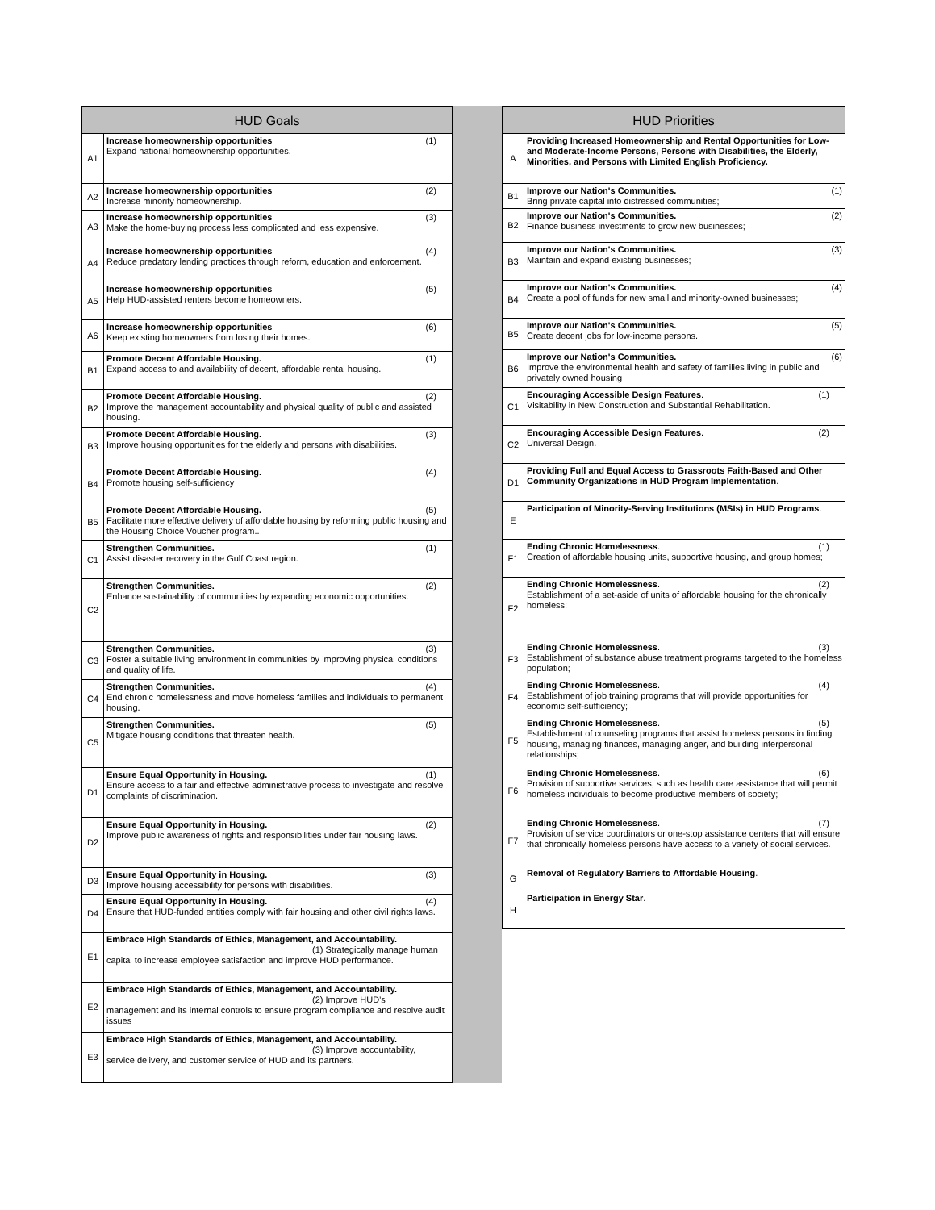| HUD Goals | |
| --- | --- |
| A1 | Increase homeownership opportunities (1) Expand national homeownership opportunities. |
| A2 | Increase homeownership opportunities (2) Increase minority homeownership. |
| A3 | Increase homeownership opportunities (3) Make the home-buying process less complicated and less expensive. |
| A4 | Increase homeownership opportunities (4) Reduce predatory lending practices through reform, education and enforcement. |
| A5 | Increase homeownership opportunities (5) Help HUD-assisted renters become homeowners. |
| A6 | Increase homeownership opportunities (6) Keep existing homeowners from losing their homes. |
| B1 | Promote Decent Affordable Housing. (1) Expand access to and availability of decent, affordable rental housing. |
| B2 | Promote Decent Affordable Housing. (2) Improve the management accountability and physical quality of public and assisted housing. |
| B3 | Promote Decent Affordable Housing. (3) Improve housing opportunities for the elderly and persons with disabilities. |
| B4 | Promote Decent Affordable Housing. (4) Promote housing self-sufficiency |
| B5 | Promote Decent Affordable Housing. (5) Facilitate more effective delivery of affordable housing by reforming public housing and the Housing Choice Voucher program.. |
| C1 | Strengthen Communities. (1) Assist disaster recovery in the Gulf Coast region. |
| C2 | Strengthen Communities. (2) Enhance sustainability of communities by expanding economic opportunities. |
| C3 | Strengthen Communities. (3) Foster a suitable living environment in communities by improving physical conditions and quality of life. |
| C4 | Strengthen Communities. (4) End chronic homelessness and move homeless families and individuals to permanent housing. |
| C5 | Strengthen Communities. (5) Mitigate housing conditions that threaten health. |
| D1 | Ensure Equal Opportunity in Housing. (1) Ensure access to a fair and effective administrative process to investigate and resolve complaints of discrimination. |
| D2 | Ensure Equal Opportunity in Housing. (2) Improve public awareness of rights and responsibilities under fair housing laws. |
| D3 | Ensure Equal Opportunity in Housing. (3) Improve housing accessibility for persons with disabilities. |
| D4 | Ensure Equal Opportunity in Housing. (4) Ensure that HUD-funded entities comply with fair housing and other civil rights laws. |
| E1 | Embrace High Standards of Ethics, Management, and Accountability. (1) Strategically manage human capital to increase employee satisfaction and improve HUD performance. |
| E2 | Embrace High Standards of Ethics, Management, and Accountability. (2) Improve HUD’s management and its internal controls to ensure program compliance and resolve audit issues |
| E3 | Embrace High Standards of Ethics, Management, and Accountability. (3) Improve accountability, service delivery, and customer service of HUD and its partners. |
| HUD Priorities | |
| --- | --- |
| A | Providing Increased Homeownership and Rental Opportunities for Low- and Moderate-Income Persons, Persons with Disabilities, the Elderly, Minorities, and Persons with Limited English Proficiency. |
| B1 | Improve our Nation's Communities. (1) Bring private capital into distressed communities; |
| B2 | Improve our Nation's Communities. (2) Finance business investments to grow new businesses; |
| B3 | Improve our Nation's Communities. (3) Maintain and expand existing businesses; |
| B4 | Improve our Nation's Communities. (4) Create a pool of funds for new small and minority-owned businesses; |
| B5 | Improve our Nation's Communities. (5) Create decent jobs for low-income persons. |
| B6 | Improve our Nation's Communities. (6) Improve the environmental health and safety of families living in public and privately owned housing |
| C1 | Encouraging Accessible Design Features . (1) Visitability in New Construction and Substantial Rehabilitation. |
| C2 | Encouraging Accessible Design Features . (2) Universal Design. |
| D1 | Providing Full and Equal Access to Grassroots Faith-Based and Other Community Organizations in HUD Program Implementation . |
| E | Participation of Minority-Serving Institutions (MSIs) in HUD Programs . |
| F1 | Ending Chronic Homelessness . (1) Creation of affordable housing units, supportive housing, and group homes; |
| F2 | Ending Chronic Homelessness . (2) Establishment of a set-aside of units of affordable housing for the chronically homeless; |
| F3 | Ending Chronic Homelessness . (3) Establishment of substance abuse treatment programs targeted to the homeless population; |
| F4 | Ending Chronic Homelessness . (4) Establishment of job training programs that will provide opportunities for economic self-sufficiency; |
| F5 | Ending Chronic Homelessness . (5) Establishment of counseling programs that assist homeless persons in finding housing, managing finances, managing anger, and building interpersonal relationships; |
| F6 | Ending Chronic Homelessness . (6) Provision of supportive services, such as health care assistance that will permit homeless individuals to become productive members of society; |
| F7 | Ending Chronic Homelessness . (7) Provision of service coordinators or one-stop assistance centers that will ensure that chronically homeless persons have access to a variety of social services. |
| G | Removal of Regulatory Barriers to Affordable Housing . |
| H | Participation in Energy Star . |